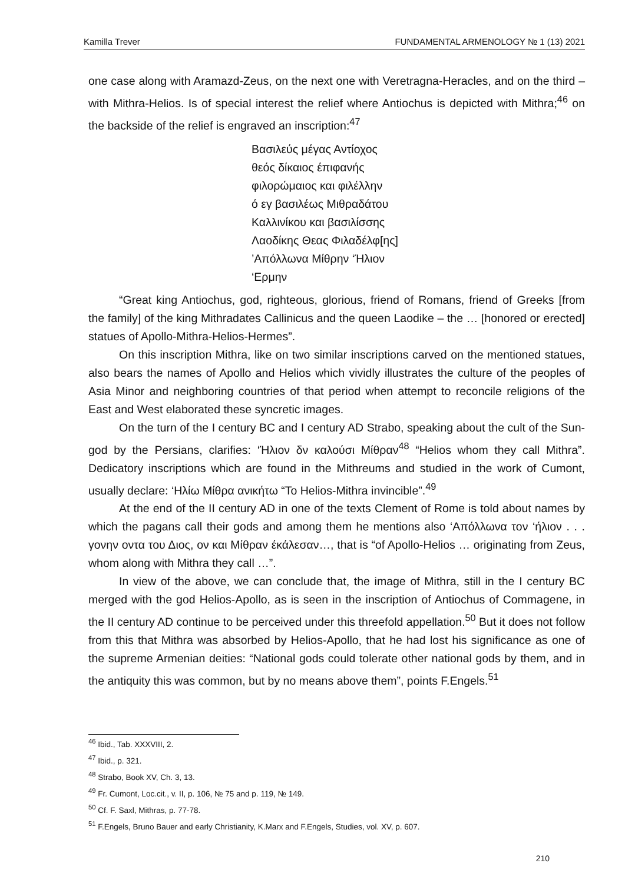Kamilla Trever FUNDAMENTAL ARMENOLOGY № 1 (13) 2021
one case along with Aramazd-Zeus, on the next one with Veretragna-Heracles, and on the third – with Mithra-Helios. Is of special interest the relief where Antiochus is depicted with Mithra;<sup>46</sup> on the backside of the relief is engraved an inscription:<sup>47</sup>
Βασιλεύς μέγας Αντίοχος
θεός δίκαιος έπιφανής
φιλορώμαιος και φιλέλλην
ό εγ βασιλέως Μιθραδάτου
Καλλινίκου και βασιλίσσης
Λαοδίκης Θεας Φιλαδέλφ[ης]
’Απόλλωνα Μίθρην ‘Ήλιον
‘Ερμην
“Great king Antiochus, god, righteous, glorious, friend of Romans, friend of Greeks [from the family] of the king Mithradates Callinicus and the queen Laodike – the … [honored or erected] statues of Apollo-Mithra-Helios-Hermes”.
On this inscription Mithra, like on two similar inscriptions carved on the mentioned statues, also bears the names of Apollo and Helios which vividly illustrates the culture of the peoples of Asia Minor and neighboring countries of that period when attempt to reconcile religions of the East and West elaborated these syncretic images.
On the turn of the I century BC and I century AD Strabo, speaking about the cult of the Sun-god by the Persians, clarifies: ‘Ήλιον δν καλούσι Μίθραν<sup>48</sup> “Helios whom they call Mithra”. Dedicatory inscriptions which are found in the Mithreums and studied in the work of Cumont, usually declare: ‘Ηλίω Μίθρα ανικήτω “To Helios-Mithra invincible”.<sup>49</sup>
At the end of the II century AD in one of the texts Clement of Rome is told about names by which the pagans call their gods and among them he mentions also ‘Απόλλωνα τον ‘ήλιον . . . γονην οντα του Διος, ον και Μίθραν έκάλεσαν…, that is “of Apollo-Helios … originating from Zeus, whom along with Mithra they call …”.
In view of the above, we can conclude that, the image of Mithra, still in the I century BC merged with the god Helios-Apollo, as is seen in the inscription of Antiochus of Commagene, in the II century AD continue to be perceived under this threefold appellation.<sup>50</sup> But it does not follow from this that Mithra was absorbed by Helios-Apollo, that he had lost his significance as one of the supreme Armenian deities: “National gods could tolerate other national gods by them, and in the antiquity this was common, but by no means above them”, points F.Engels.<sup>51</sup>
<sup>46</sup> Ibid., Tab. XXXVIII, 2.
<sup>47</sup> Ibid., p. 321.
<sup>48</sup> Strabo, Book XV, Ch. 3, 13.
<sup>49</sup> Fr. Cumont, Loc.cit., v. II, p. 106, № 75 and p. 119, № 149.
<sup>50</sup> Cf. F. Saxl, Mithras, p. 77-78.
<sup>51</sup> F.Engels, Bruno Bauer and early Christianity, K.Marx and F.Engels, Studies, vol. XV, p. 607.
210